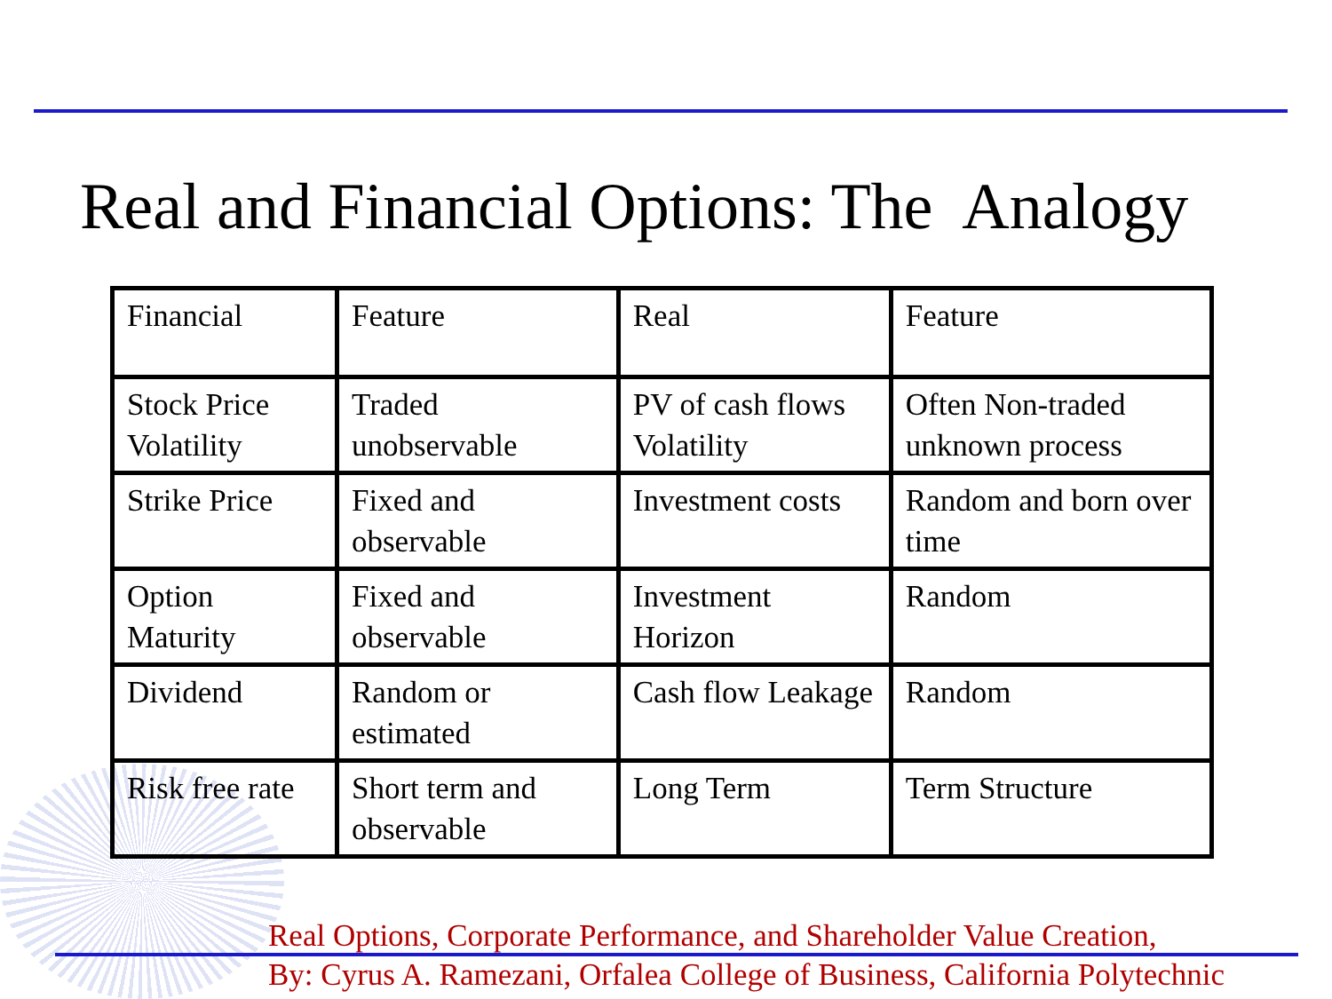Real and Financial Options: The Analogy
| Financial | Feature | Real | Feature |
| Stock Price Volatility | Traded unobservable | PV of cash flows Volatility | Often Non-traded unknown process |
| Strike Price | Fixed and observable | Investment costs | Random and born over time |
| Option Maturity | Fixed and observable | Investment Horizon | Random |
| Dividend | Random or estimated | Cash flow Leakage | Random |
| Risk free rate | Short term and observable | Long Term | Term Structure |
Real Options, Corporate Performance, and Shareholder Value Creation,
By: Cyrus A. Ramezani, Orfalea College of Business, California Polytechnic